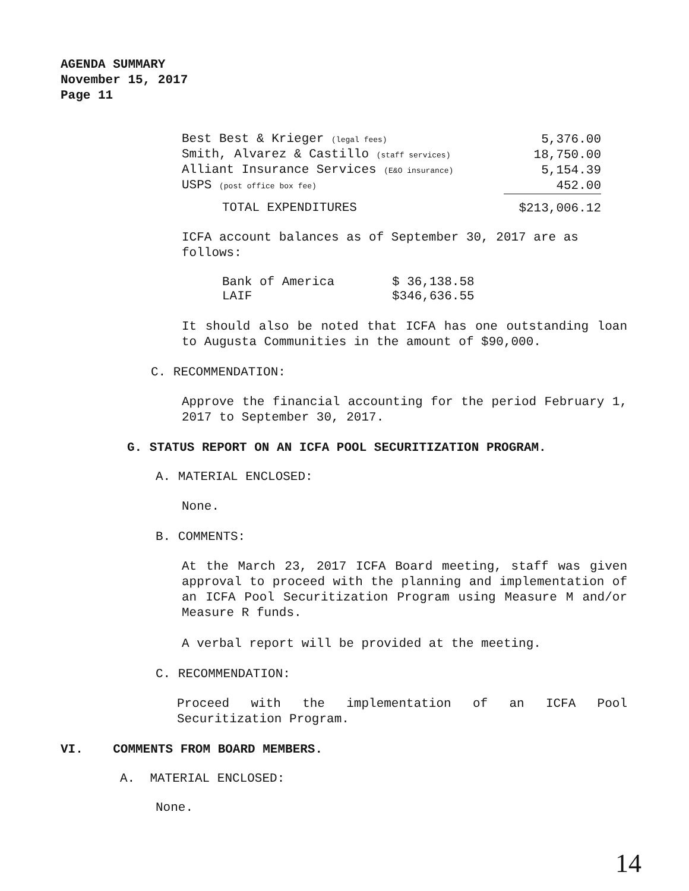AGENDA SUMMARY
November 15, 2017
Page 11
| Best Best & Krieger (legal fees) | 5,376.00 |
| Smith, Alvarez & Castillo (staff services) | 18,750.00 |
| Alliant Insurance Services (E&O insurance) | 5,154.39 |
| USPS (post office box fee) | 452.00 |
| TOTAL EXPENDITURES | $213,006.12 |
ICFA account balances as of September 30, 2017 are as follows:
| Bank of America | $ 36,138.58 |
| LAIF | $346,636.55 |
It should also be noted that ICFA has one outstanding loan to Augusta Communities in the amount of $90,000.
C. RECOMMENDATION:
Approve the financial accounting for the period February 1, 2017 to September 30, 2017.
G. STATUS REPORT ON AN ICFA POOL SECURITIZATION PROGRAM.
A. MATERIAL ENCLOSED:
None.
B. COMMENTS:
At the March 23, 2017 ICFA Board meeting, staff was given approval to proceed with the planning and implementation of an ICFA Pool Securitization Program using Measure M and/or Measure R funds.
A verbal report will be provided at the meeting.
C. RECOMMENDATION:
Proceed with the implementation of an ICFA Pool Securitization Program.
VI. COMMENTS FROM BOARD MEMBERS.
A. MATERIAL ENCLOSED:
None.
14